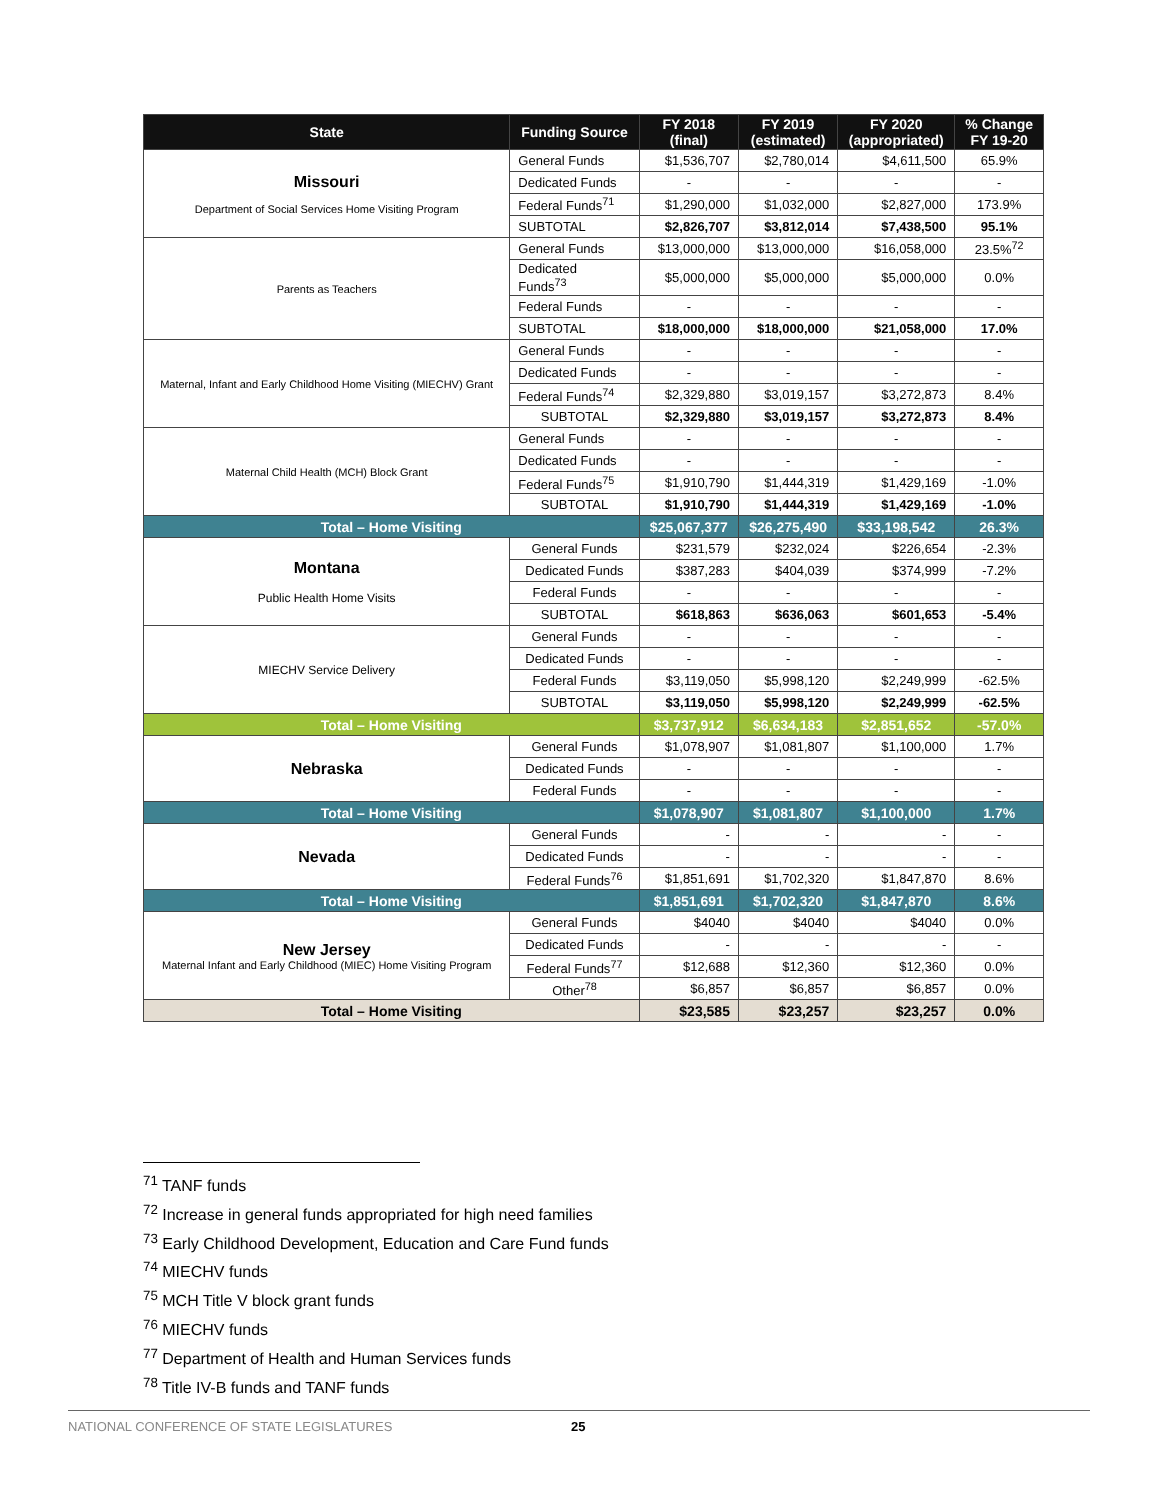| State | Funding Source | FY 2018 (final) | FY 2019 (estimated) | FY 2020 (appropriated) | % Change FY 19-20 |
| --- | --- | --- | --- | --- | --- |
| Missouri Department of Social Services Home Visiting Program | General Funds | $1,536,707 | $2,780,014 | $4,611,500 | 65.9% |
| | Dedicated Funds | - | - | - | - |
| | Federal Funds<sup>71</sup> | $1,290,000 | $1,032,000 | $2,827,000 | 173.9% |
| | SUBTOTAL | $2,826,707 | $3,812,014 | $7,438,500 | 95.1% |
| Parents as Teachers | General Funds | $13,000,000 | $13,000,000 | $16,058,000 | 23.5%<sup>72</sup> |
| | Dedicated Funds<sup>73</sup> | $5,000,000 | $5,000,000 | $5,000,000 | 0.0% |
| | Federal Funds | - | - | - | - |
| | SUBTOTAL | $18,000,000 | $18,000,000 | $21,058,000 | 17.0% |
| Maternal, Infant and Early Childhood Home Visiting (MIECHV) Grant | General Funds | - | - | - | - |
| | Dedicated Funds | - | - | - | - |
| | Federal Funds<sup>74</sup> | $2,329,880 | $3,019,157 | $3,272,873 | 8.4% |
| | SUBTOTAL | $2,329,880 | $3,019,157 | $3,272,873 | 8.4% |
| Maternal Child Health (MCH) Block Grant | General Funds | - | - | - | - |
| | Dedicated Funds | - | - | - | - |
| | Federal Funds<sup>75</sup> | $1,910,790 | $1,444,319 | $1,429,169 | -1.0% |
| | SUBTOTAL | $1,910,790 | $1,444,319 | $1,429,169 | -1.0% |
| Total – Home Visiting | | $25,067,377 | $26,275,490 | $33,198,542 | 26.3% |
| Montana Public Health Home Visits | General Funds | $231,579 | $232,024 | $226,654 | -2.3% |
| | Dedicated Funds | $387,283 | $404,039 | $374,999 | -7.2% |
| | Federal Funds | - | - | - | - |
| | SUBTOTAL | $618,863 | $636,063 | $601,653 | -5.4% |
| MIECHV Service Delivery | General Funds | - | - | - | - |
| | Dedicated Funds | - | - | - | - |
| | Federal Funds | $3,119,050 | $5,998,120 | $2,249,999 | -62.5% |
| | SUBTOTAL | $3,119,050 | $5,998,120 | $2,249,999 | -62.5% |
| Total – Home Visiting | | $3,737,912 | $6,634,183 | $2,851,652 | -57.0% |
| Nebraska | General Funds | $1,078,907 | $1,081,807 | $1,100,000 | 1.7% |
| | Dedicated Funds | - | - | - | - |
| | Federal Funds | - | - | - | - |
| Total – Home Visiting | | $1,078,907 | $1,081,807 | $1,100,000 | 1.7% |
| Nevada | General Funds | - | - | - | - |
| | Dedicated Funds | - | - | - | - |
| | Federal Funds<sup>76</sup> | $1,851,691 | $1,702,320 | $1,847,870 | 8.6% |
| Total – Home Visiting | | $1,851,691 | $1,702,320 | $1,847,870 | 8.6% |
| New Jersey Maternal Infant and Early Childhood (MIEC) Home Visiting Program | General Funds | $4040 | $4040 | $4040 | 0.0% |
| | Dedicated Funds | - | - | - | - |
| | Federal Funds<sup>77</sup> | $12,688 | $12,360 | $12,360 | 0.0% |
| | Other<sup>78</sup> | $6,857 | $6,857 | $6,857 | 0.0% |
| Total – Home Visiting | | $23,585 | $23,257 | $23,257 | 0.0% |
<sup>71</sup> TANF funds
<sup>72</sup> Increase in general funds appropriated for high need families
<sup>73</sup> Early Childhood Development, Education and Care Fund funds
<sup>74</sup> MIECHV funds
<sup>75</sup> MCH Title V block grant funds
<sup>76</sup> MIECHV funds
<sup>77</sup> Department of Health and Human Services funds
<sup>78</sup> Title IV-B funds and TANF funds
NATIONAL CONFERENCE OF STATE LEGISLATURES 25